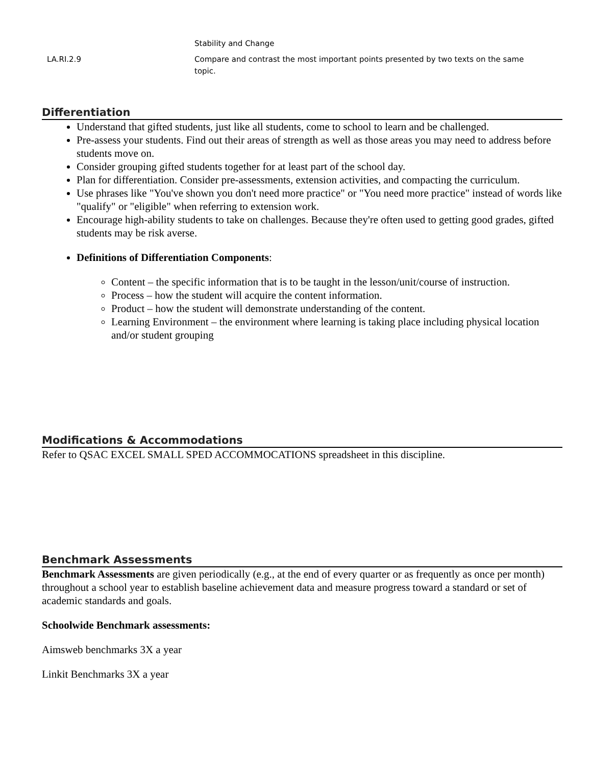| | Stability and Change |
| LA.RI.2.9 | Compare and contrast the most important points presented by two texts on the same topic. |
Differentiation
Understand that gifted students, just like all students, come to school to learn and be challenged.
Pre-assess your students. Find out their areas of strength as well as those areas you may need to address before students move on.
Consider grouping gifted students together for at least part of the school day.
Plan for differentiation. Consider pre-assessments, extension activities, and compacting the curriculum.
Use phrases like "You've shown you don't need more practice" or "You need more practice" instead of words like "qualify" or "eligible" when referring to extension work.
Encourage high-ability students to take on challenges. Because they're often used to getting good grades, gifted students may be risk averse.
Definitions of Differentiation Components:
Content – the specific information that is to be taught in the lesson/unit/course of instruction.
Process – how the student will acquire the content information.
Product – how the student will demonstrate understanding of the content.
Learning Environment – the environment where learning is taking place including physical location and/or student grouping
Modifications & Accommodations
Refer to QSAC EXCEL SMALL SPED ACCOMMOCATIONS spreadsheet in this discipline.
Benchmark Assessments
Benchmark Assessments are given periodically (e.g., at the end of every quarter or as frequently as once per month) throughout a school year to establish baseline achievement data and measure progress toward a standard or set of academic standards and goals.
Schoolwide Benchmark assessments:
Aimsweb benchmarks 3X a year
Linkit Benchmarks 3X a year